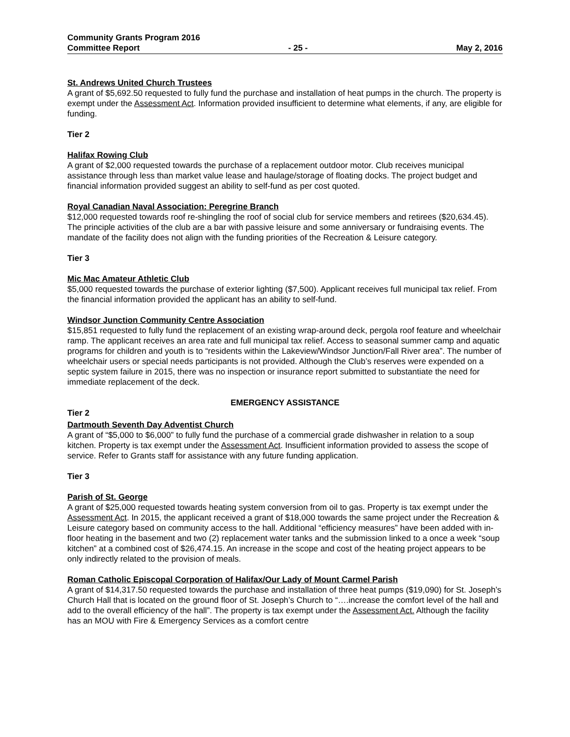Community Grants Program 2016
Committee Report - 25 - May 2, 2016
St. Andrews United Church Trustees
A grant of $5,692.50 requested to fully fund the purchase and installation of heat pumps in the church. The property is exempt under the Assessment Act. Information provided insufficient to determine what elements, if any, are eligible for funding.
Tier 2
Halifax Rowing Club
A grant of $2,000 requested towards the purchase of a replacement outdoor motor. Club receives municipal assistance through less than market value lease and haulage/storage of floating docks. The project budget and financial information provided suggest an ability to self-fund as per cost quoted.
Royal Canadian Naval Association: Peregrine Branch
$12,000 requested towards roof re-shingling the roof of social club for service members and retirees ($20,634.45). The principle activities of the club are a bar with passive leisure and some anniversary or fundraising events. The mandate of the facility does not align with the funding priorities of the Recreation & Leisure category.
Tier 3
Mic Mac Amateur Athletic Club
$5,000 requested towards the purchase of exterior lighting ($7,500). Applicant receives full municipal tax relief. From the financial information provided the applicant has an ability to self-fund.
Windsor Junction Community Centre Association
$15,851 requested to fully fund the replacement of an existing wrap-around deck, pergola roof feature and wheelchair ramp. The applicant receives an area rate and full municipal tax relief. Access to seasonal summer camp and aquatic programs for children and youth is to “residents within the Lakeview/Windsor Junction/Fall River area”. The number of wheelchair users or special needs participants is not provided. Although the Club’s reserves were expended on a septic system failure in 2015, there was no inspection or insurance report submitted to substantiate the need for immediate replacement of the deck.
EMERGENCY ASSISTANCE
Tier 2
Dartmouth Seventh Day Adventist Church
A grant of “$5,000 to $6,000” to fully fund the purchase of a commercial grade dishwasher in relation to a soup kitchen. Property is tax exempt under the Assessment Act. Insufficient information provided to assess the scope of service. Refer to Grants staff for assistance with any future funding application.
Tier 3
Parish of St. George
A grant of $25,000 requested towards heating system conversion from oil to gas. Property is tax exempt under the Assessment Act. In 2015, the applicant received a grant of $18,000 towards the same project under the Recreation & Leisure category based on community access to the hall. Additional “efficiency measures” have been added with in-floor heating in the basement and two (2) replacement water tanks and the submission linked to a once a week “soup kitchen” at a combined cost of $26,474.15. An increase in the scope and cost of the heating project appears to be only indirectly related to the provision of meals.
Roman Catholic Episcopal Corporation of Halifax/Our Lady of Mount Carmel Parish
A grant of $14,317.50 requested towards the purchase and installation of three heat pumps ($19,090) for St. Joseph’s Church Hall that is located on the ground floor of St. Joseph’s Church to “….increase the comfort level of the hall and add to the overall efficiency of the hall”. The property is tax exempt under the Assessment Act. Although the facility has an MOU with Fire & Emergency Services as a comfort centre